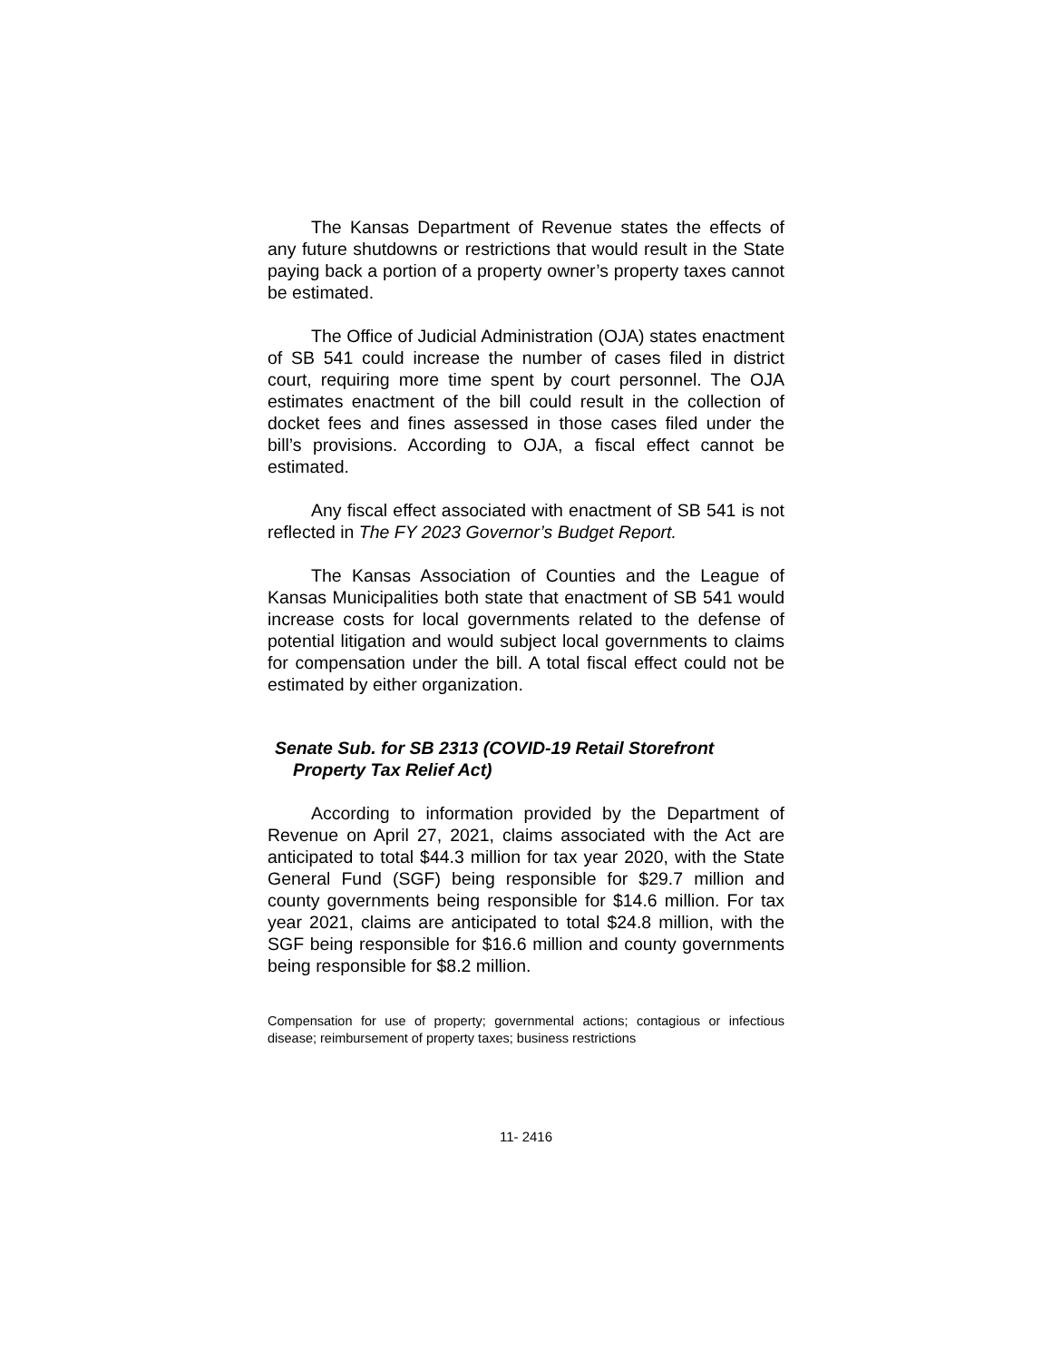The Kansas Department of Revenue states the effects of any future shutdowns or restrictions that would result in the State paying back a portion of a property owner’s property taxes cannot be estimated.
The Office of Judicial Administration (OJA) states enactment of SB 541 could increase the number of cases filed in district court, requiring more time spent by court personnel. The OJA estimates enactment of the bill could result in the collection of docket fees and fines assessed in those cases filed under the bill’s provisions. According to OJA, a fiscal effect cannot be estimated.
Any fiscal effect associated with enactment of SB 541 is not reflected in The FY 2023 Governor’s Budget Report.
The Kansas Association of Counties and the League of Kansas Municipalities both state that enactment of SB 541 would increase costs for local governments related to the defense of potential litigation and would subject local governments to claims for compensation under the bill. A total fiscal effect could not be estimated by either organization.
Senate Sub. for SB 2313 (COVID-19 Retail Storefront Property Tax Relief Act)
According to information provided by the Department of Revenue on April 27, 2021, claims associated with the Act are anticipated to total $44.3 million for tax year 2020, with the State General Fund (SGF) being responsible for $29.7 million and county governments being responsible for $14.6 million. For tax year 2021, claims are anticipated to total $24.8 million, with the SGF being responsible for $16.6 million and county governments being responsible for $8.2 million.
Compensation for use of property; governmental actions; contagious or infectious disease; reimbursement of property taxes; business restrictions
11- 2416